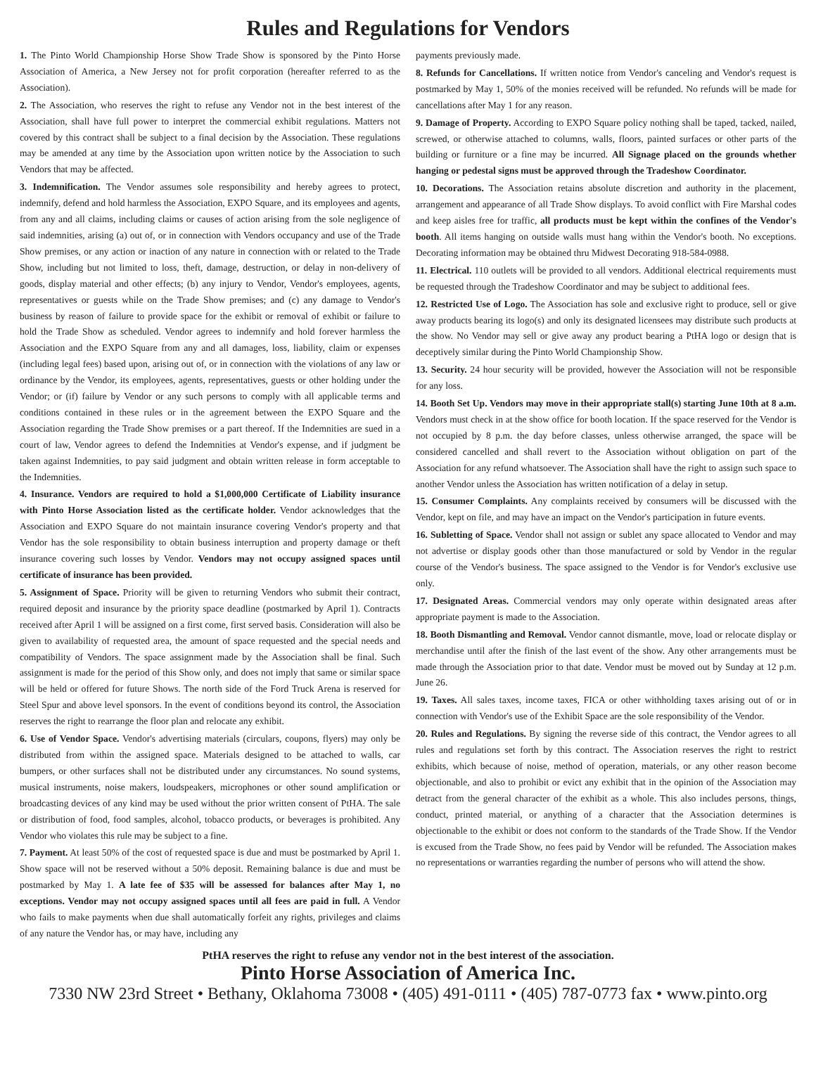Rules and Regulations for Vendors
1. The Pinto World Championship Horse Show Trade Show is sponsored by the Pinto Horse Association of America, a New Jersey not for profit corporation (hereafter referred to as the Association).
2. The Association, who reserves the right to refuse any Vendor not in the best interest of the Association, shall have full power to interpret the commercial exhibit regulations. Matters not covered by this contract shall be subject to a final decision by the Association. These regulations may be amended at any time by the Association upon written notice by the Association to such Vendors that may be affected.
3. Indemnification. The Vendor assumes sole responsibility and hereby agrees to protect, indemnify, defend and hold harmless the Association, EXPO Square, and its employees and agents, from any and all claims, including claims or causes of action arising from the sole negligence of said indemnities, arising (a) out of, or in connection with Vendors occupancy and use of the Trade Show premises, or any action or inaction of any nature in connection with or related to the Trade Show, including but not limited to loss, theft, damage, destruction, or delay in non-delivery of goods, display material and other effects; (b) any injury to Vendor, Vendor's employees, agents, representatives or guests while on the Trade Show premises; and (c) any damage to Vendor's business by reason of failure to provide space for the exhibit or removal of exhibit or failure to hold the Trade Show as scheduled. Vendor agrees to indemnify and hold forever harmless the Association and the EXPO Square from any and all damages, loss, liability, claim or expenses (including legal fees) based upon, arising out of, or in connection with the violations of any law or ordinance by the Vendor, its employees, agents, representatives, guests or other holding under the Vendor; or (if) failure by Vendor or any such persons to comply with all applicable terms and conditions contained in these rules or in the agreement between the EXPO Square and the Association regarding the Trade Show premises or a part thereof. If the Indemnities are sued in a court of law, Vendor agrees to defend the Indemnities at Vendor's expense, and if judgment be taken against Indemnities, to pay said judgment and obtain written release in form acceptable to the Indemnities.
4. Insurance. Vendors are required to hold a $1,000,000 Certificate of Liability insurance with Pinto Horse Association listed as the certificate holder. Vendor acknowledges that the Association and EXPO Square do not maintain insurance covering Vendor's property and that Vendor has the sole responsibility to obtain business interruption and property damage or theft insurance covering such losses by Vendor. Vendors may not occupy assigned spaces until certificate of insurance has been provided.
5. Assignment of Space. Priority will be given to returning Vendors who submit their contract, required deposit and insurance by the priority space deadline (postmarked by April 1). Contracts received after April 1 will be assigned on a first come, first served basis. Consideration will also be given to availability of requested area, the amount of space requested and the special needs and compatibility of Vendors. The space assignment made by the Association shall be final. Such assignment is made for the period of this Show only, and does not imply that same or similar space will be held or offered for future Shows. The north side of the Ford Truck Arena is reserved for Steel Spur and above level sponsors. In the event of conditions beyond its control, the Association reserves the right to rearrange the floor plan and relocate any exhibit.
6. Use of Vendor Space. Vendor's advertising materials (circulars, coupons, flyers) may only be distributed from within the assigned space. Materials designed to be attached to walls, car bumpers, or other surfaces shall not be distributed under any circumstances. No sound systems, musical instruments, noise makers, loudspeakers, microphones or other sound amplification or broadcasting devices of any kind may be used without the prior written consent of PtHA. The sale or distribution of food, food samples, alcohol, tobacco products, or beverages is prohibited. Any Vendor who violates this rule may be subject to a fine.
7. Payment. At least 50% of the cost of requested space is due and must be postmarked by April 1. Show space will not be reserved without a 50% deposit. Remaining balance is due and must be postmarked by May 1. A late fee of $35 will be assessed for balances after May 1, no exceptions. Vendor may not occupy assigned spaces until all fees are paid in full. A Vendor who fails to make payments when due shall automatically forfeit any rights, privileges and claims of any nature the Vendor has, or may have, including any
payments previously made.
8. Refunds for Cancellations. If written notice from Vendor's canceling and Vendor's request is postmarked by May 1, 50% of the monies received will be refunded. No refunds will be made for cancellations after May 1 for any reason.
9. Damage of Property. According to EXPO Square policy nothing shall be taped, tacked, nailed, screwed, or otherwise attached to columns, walls, floors, painted surfaces or other parts of the building or furniture or a fine may be incurred. All Signage placed on the grounds whether hanging or pedestal signs must be approved through the Tradeshow Coordinator.
10. Decorations. The Association retains absolute discretion and authority in the placement, arrangement and appearance of all Trade Show displays. To avoid conflict with Fire Marshal codes and keep aisles free for traffic, all products must be kept within the confines of the Vendor's booth. All items hanging on outside walls must hang within the Vendor's booth. No exceptions. Decorating information may be obtained thru Midwest Decorating 918-584-0988.
11. Electrical. 110 outlets will be provided to all vendors. Additional electrical requirements must be requested through the Tradeshow Coordinator and may be subject to additional fees.
12. Restricted Use of Logo. The Association has sole and exclusive right to produce, sell or give away products bearing its logo(s) and only its designated licensees may distribute such products at the show. No Vendor may sell or give away any product bearing a PtHA logo or design that is deceptively similar during the Pinto World Championship Show.
13. Security. 24 hour security will be provided, however the Association will not be responsible for any loss.
14. Booth Set Up. Vendors may move in their appropriate stall(s) starting June 10th at 8 a.m. Vendors must check in at the show office for booth location. If the space reserved for the Vendor is not occupied by 8 p.m. the day before classes, unless otherwise arranged, the space will be considered cancelled and shall revert to the Association without obligation on part of the Association for any refund whatsoever. The Association shall have the right to assign such space to another Vendor unless the Association has written notification of a delay in setup.
15. Consumer Complaints. Any complaints received by consumers will be discussed with the Vendor, kept on file, and may have an impact on the Vendor's participation in future events.
16. Subletting of Space. Vendor shall not assign or sublet any space allocated to Vendor and may not advertise or display goods other than those manufactured or sold by Vendor in the regular course of the Vendor's business. The space assigned to the Vendor is for Vendor's exclusive use only.
17. Designated Areas. Commercial vendors may only operate within designated areas after appropriate payment is made to the Association.
18. Booth Dismantling and Removal. Vendor cannot dismantle, move, load or relocate display or merchandise until after the finish of the last event of the show. Any other arrangements must be made through the Association prior to that date. Vendor must be moved out by Sunday at 12 p.m. June 26.
19. Taxes. All sales taxes, income taxes, FICA or other withholding taxes arising out of or in connection with Vendor's use of the Exhibit Space are the sole responsibility of the Vendor.
20. Rules and Regulations. By signing the reverse side of this contract, the Vendor agrees to all rules and regulations set forth by this contract. The Association reserves the right to restrict exhibits, which because of noise, method of operation, materials, or any other reason become objectionable, and also to prohibit or evict any exhibit that in the opinion of the Association may detract from the general character of the exhibit as a whole. This also includes persons, things, conduct, printed material, or anything of a character that the Association determines is objectionable to the exhibit or does not conform to the standards of the Trade Show. If the Vendor is excused from the Trade Show, no fees paid by Vendor will be refunded. The Association makes no representations or warranties regarding the number of persons who will attend the show.
PtHA reserves the right to refuse any vendor not in the best interest of the association.
Pinto Horse Association of America Inc.
7330 NW 23rd Street • Bethany, Oklahoma 73008 • (405) 491-0111 • (405) 787-0773 fax • www.pinto.org